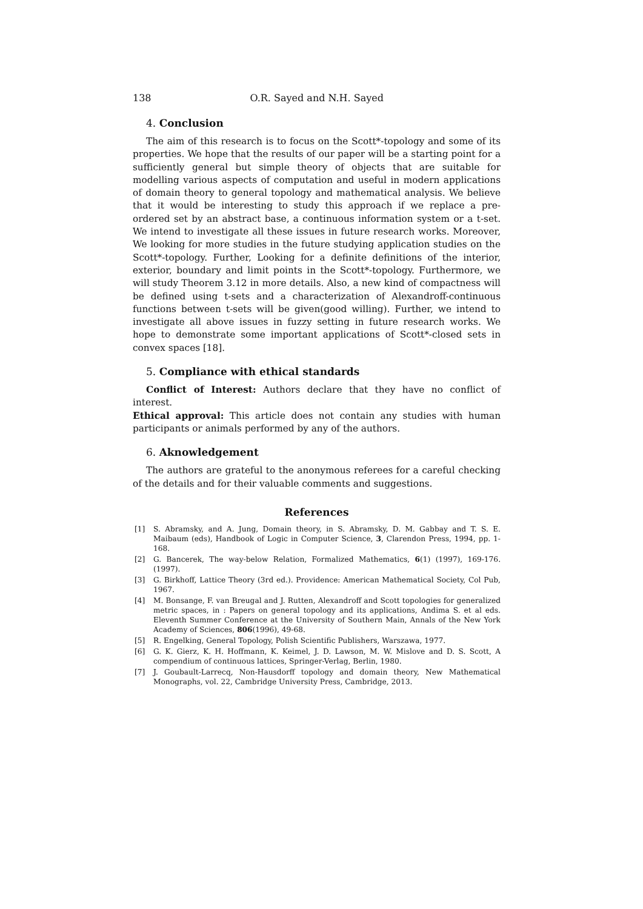138 O.R. Sayed and N.H. Sayed
4. Conclusion
The aim of this research is to focus on the Scott*-topology and some of its properties. We hope that the results of our paper will be a starting point for a sufficiently general but simple theory of objects that are suitable for modelling various aspects of computation and useful in modern applications of domain theory to general topology and mathematical analysis. We believe that it would be interesting to study this approach if we replace a pre-ordered set by an abstract base, a continuous information system or a t-set. We intend to investigate all these issues in future research works. Moreover, We looking for more studies in the future studying application studies on the Scott*-topology. Further, Looking for a definite definitions of the interior, exterior, boundary and limit points in the Scott*-topology. Furthermore, we will study Theorem 3.12 in more details. Also, a new kind of compactness will be defined using t-sets and a characterization of Alexandroff-continuous functions between t-sets will be given(good willing). Further, we intend to investigate all above issues in fuzzy setting in future research works. We hope to demonstrate some important applications of Scott*-closed sets in convex spaces [18].
5. Compliance with ethical standards
Conflict of Interest: Authors declare that they have no conflict of interest.
Ethical approval: This article does not contain any studies with human participants or animals performed by any of the authors.
6. Aknowledgement
The authors are grateful to the anonymous referees for a careful checking of the details and for their valuable comments and suggestions.
References
[1] S. Abramsky, and A. Jung, Domain theory, in S. Abramsky, D. M. Gabbay and T. S. E. Maibaum (eds), Handbook of Logic in Computer Science, 3, Clarendon Press, 1994, pp. 1-168.
[2] G. Bancerek, The way-below Relation, Formalized Mathematics, 6(1) (1997), 169-176. (1997).
[3] G. Birkhoff, Lattice Theory (3rd ed.). Providence: American Mathematical Society, Col Pub, 1967.
[4] M. Bonsange, F. van Breugal and J. Rutten, Alexandroff and Scott topologies for generalized metric spaces, in : Papers on general topology and its applications, Andima S. et al eds. Eleventh Summer Conference at the University of Southern Main, Annals of the New York Academy of Sciences, 806(1996), 49-68.
[5] R. Engelking, General Topology, Polish Scientific Publishers, Warszawa, 1977.
[6] G. K. Gierz, K. H. Hoffmann, K. Keimel, J. D. Lawson, M. W. Mislove and D. S. Scott, A compendium of continuous lattices, Springer-Verlag, Berlin, 1980.
[7] J. Goubault-Larrecq, Non-Hausdorff topology and domain theory, New Mathematical Monographs, vol. 22, Cambridge University Press, Cambridge, 2013.